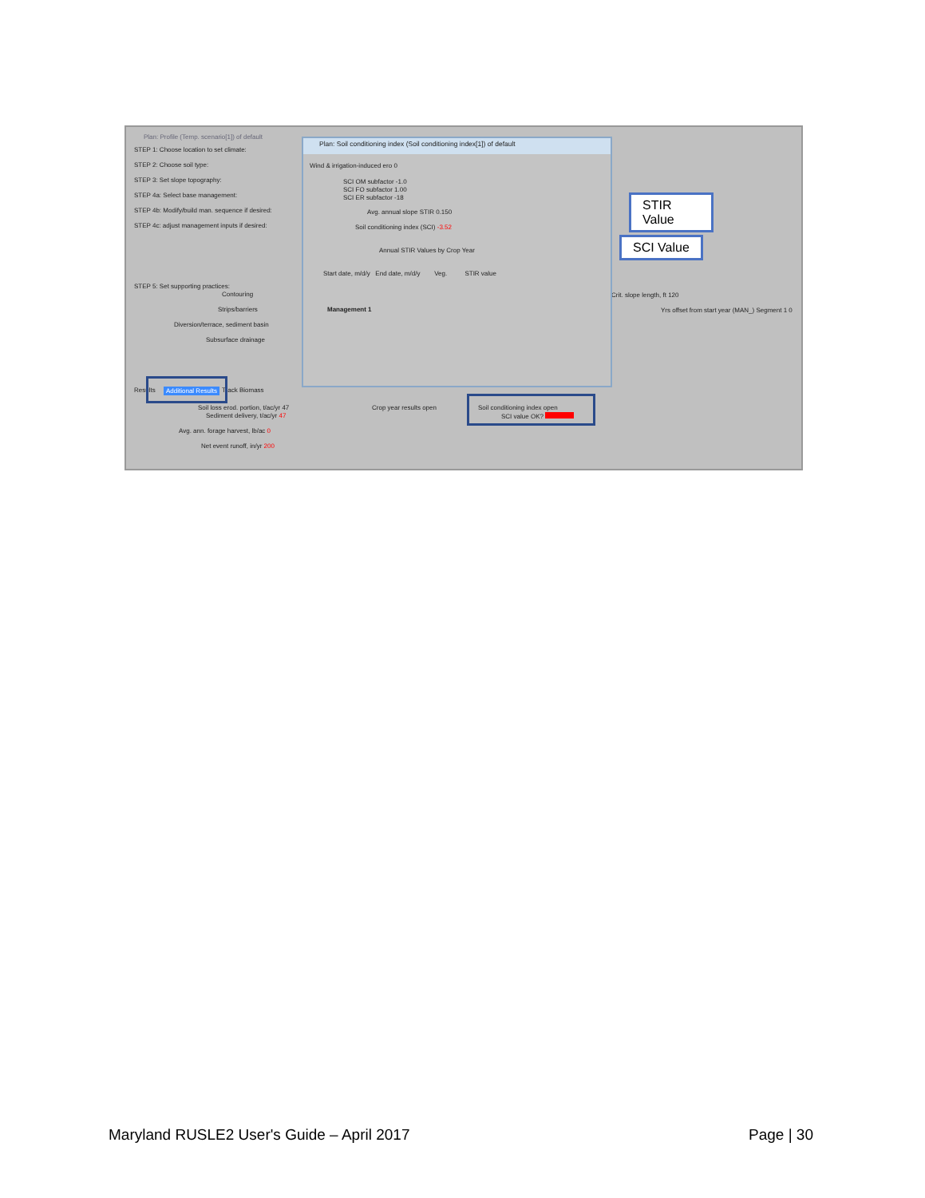Plan: Profile (Temp. scenario[1]) of default
STEP 1: Choose location to set climate:
STEP 2: Choose soil type:
STEP 3: Set slope topography:
STEP 4a: Select base management:
STEP 4b: Modify/build man. sequence if desired:
STEP 4c: adjust management inputs if desired:
STEP 5: Set supporting practices:
Contouring
Strips/barriers
Diversion/terrace, sediment basin
Subsurface drainage
Crit. slope length, ft 120
Yrs offset from start year (MAN_) Segment 1 0
Results Additional Results Track Biomass
Soil loss erod. portion, t/ac/yr 47
Sediment delivery, t/ac/yr 47
Avg. ann. forage harvest, lb/ac 0
Net event runoff, in/yr 200
Crop year results open Soil conditioning index open
SCI value OK?
Plan: Soil conditioning index (Soil conditioning index[1]) of default
Wind & irrigation-induced ero 0
SCI OM subfactor -1.0
SCI FO subfactor 1.00
SCI ER subfactor -18
Avg. annual slope STIR 0.150
Soil conditioning index (SCI) -3.52
Annual STIR Values by Crop Year
Start date, m/d/y End date, m/d/y Veg. STIR value
Management 1
STIR
Value
SCI Value
Maryland RUSLE2 User's Guide – April 2017 Page | 30